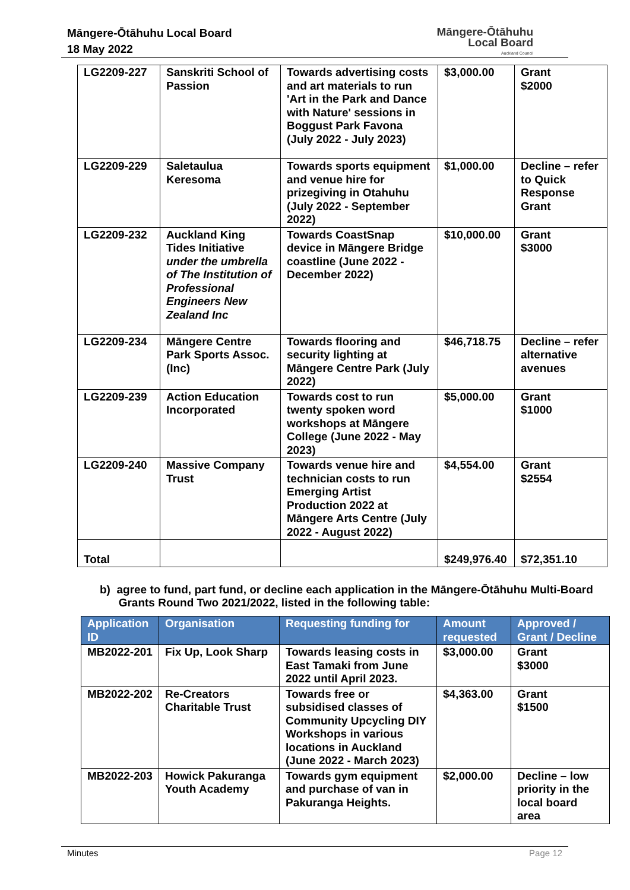Māngere-Ōtāhuhu Local Board
18 May 2022
Māngere-Ōtāhuhu
Local Board
Auckland Council
| LG2209-227 | Sanskriti School of Passion | Towards advertising costs and art materials to run 'Art in the Park and Dance with Nature' sessions in Boggust Park Favona (July 2022 - July 2023) | $3,000.00 | Grant $2000 |
| LG2209-229 | Saletaulua Keresoma | Towards sports equipment and venue hire for prizegiving in Otahuhu (July 2022 - September 2022) | $1,000.00 | Decline – refer to Quick Response Grant |
| LG2209-232 | Auckland King Tides Initiative under the umbrella of The Institution of Professional Engineers New Zealand Inc | Towards CoastSnap device in Māngere Bridge coastline (June 2022 - December 2022) | $10,000.00 | Grant $3000 |
| LG2209-234 | Māngere Centre Park Sports Assoc. (Inc) | Towards flooring and security lighting at Māngere Centre Park (July 2022) | $46,718.75 | Decline – refer alternative avenues |
| LG2209-239 | Action Education Incorporated | Towards cost to run twenty spoken word workshops at Māngere College (June 2022 - May 2023) | $5,000.00 | Grant $1000 |
| LG2209-240 | Massive Company Trust | Towards venue hire and technician costs to run Emerging Artist Production 2022 at Māngere Arts Centre (July 2022 - August 2022) | $4,554.00 | Grant $2554 |
| Total | | | $249,976.40 | $72,351.10 |
b) agree to fund, part fund, or decline each application in the Māngere-Ōtāhuhu Multi-Board
Grants Round Two 2021/2022, listed in the following table:
| Application ID | Organisation | Requesting funding for | Amount requested | Approved / Grant / Decline |
| --- | --- | --- | --- | --- |
| MB2022-201 | Fix Up, Look Sharp | Towards leasing costs in East Tamaki from June 2022 until April 2023. | $3,000.00 | Grant $3000 |
| MB2022-202 | Re-Creators Charitable Trust | Towards free or subsidised classes of Community Upcycling DIY Workshops in various locations in Auckland (June 2022 - March 2023) | $4,363.00 | Grant $1500 |
| MB2022-203 | Howick Pakuranga Youth Academy | Towards gym equipment and purchase of van in Pakuranga Heights. | $2,000.00 | Decline – low priority in the local board area |
Minutes Page 12